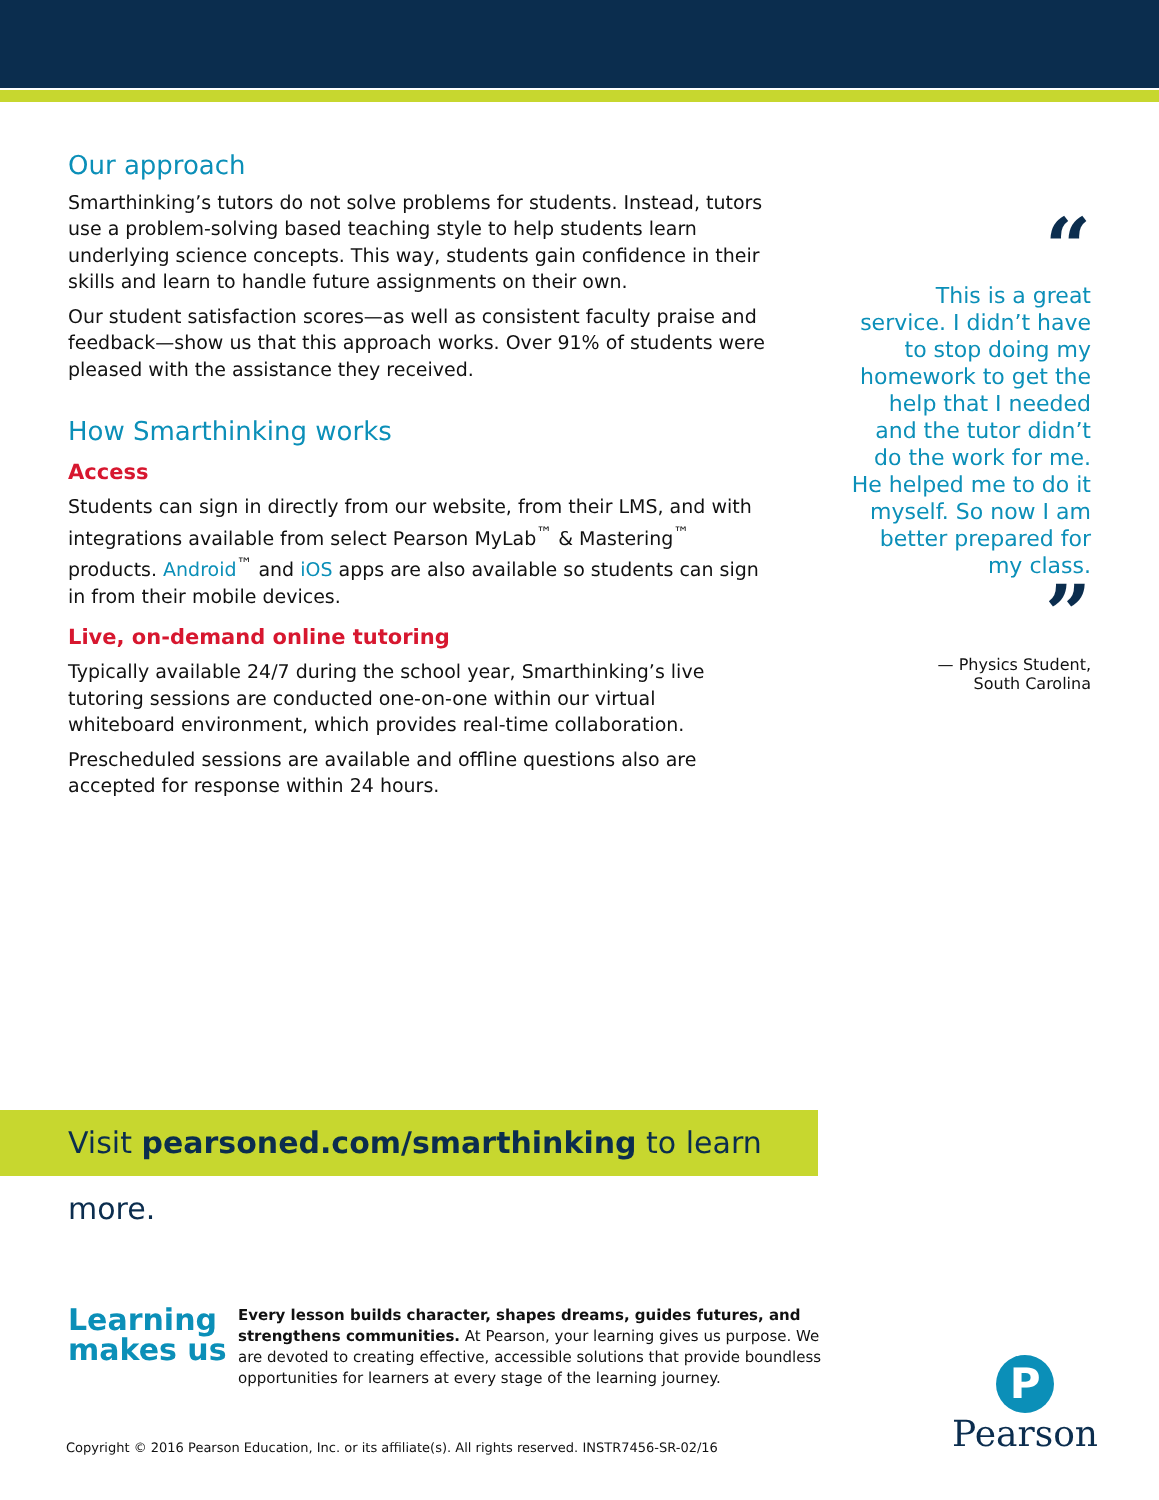Our approach
Smarthinking’s tutors do not solve problems for students. Instead, tutors use a problem-solving based teaching style to help students learn underlying science concepts. This way, students gain confidence in their skills and learn to handle future assignments on their own.
Our student satisfaction scores—as well as consistent faculty praise and feedback—show us that this approach works. Over 91% of students were pleased with the assistance they received.
How Smarthinking works
Access
Students can sign in directly from our website, from their LMS, and with integrations available from select Pearson MyLab<sup>™</sup> & Mastering<sup>™</sup> products. Android<sup>™</sup> and iOS apps are also available so students can sign in from their mobile devices.
Live, on-demand online tutoring
Typically available 24/7 during the school year, Smarthinking’s live tutoring sessions are conducted one-on-one within our virtual whiteboard environment, which provides real-time collaboration.
Prescheduled sessions are available and offline questions also are accepted for response within 24 hours.
“
This is a great service. I didn’t have to stop doing my homework to get the help that I needed and the tutor didn’t do the work for me. He helped me to do it myself. So now I am better prepared for my class.
”
— Physics Student,
South Carolina
Visit pearsoned.com/smarthinking to learn more.
Learning makes us
Every lesson builds character, shapes dreams, guides futures, and strengthens communities. At Pearson, your learning gives us purpose. We are devoted to creating effective, accessible solutions that provide boundless opportunities for learners at every stage of the learning journey.
P
Pearson
Copyright © 2016 Pearson Education, Inc. or its affiliate(s). All rights reserved. INSTR7456-SR-02/16